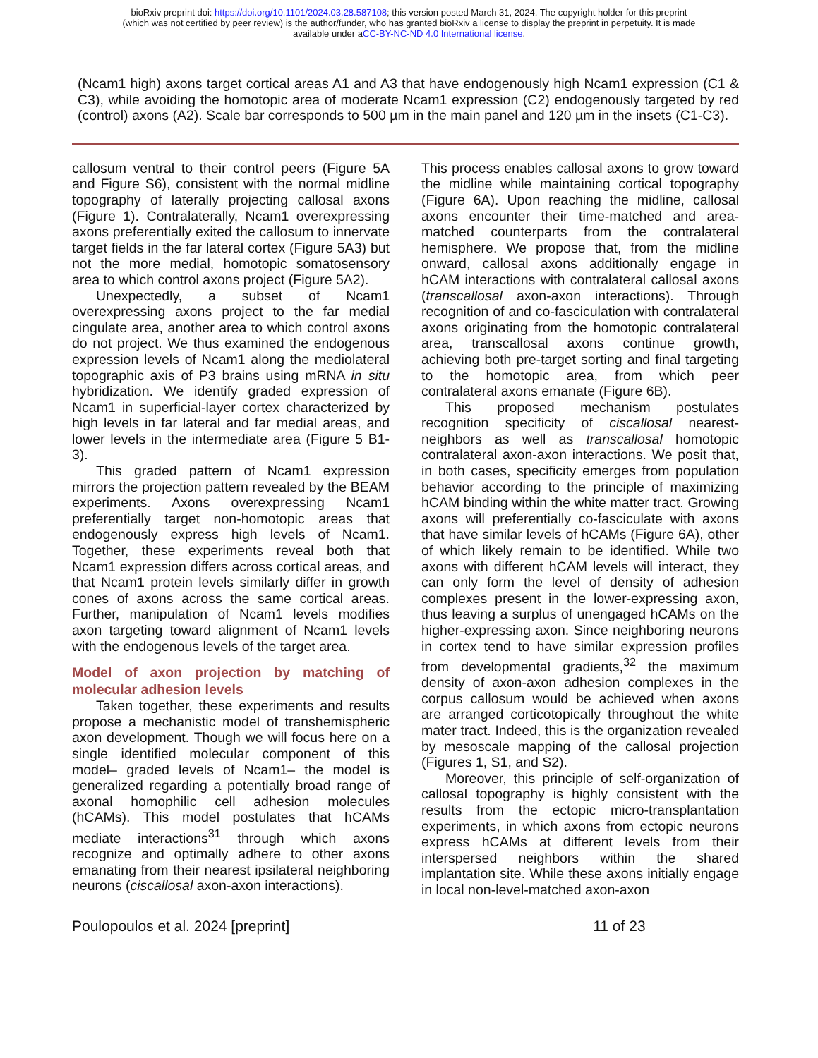bioRxiv preprint doi: https://doi.org/10.1101/2024.03.28.587108; this version posted March 31, 2024. The copyright holder for this preprint
(which was not certified by peer review) is the author/funder, who has granted bioRxiv a license to display the preprint in perpetuity. It is made
available under aCC-BY-NC-ND 4.0 International license.
(Ncam1 high) axons target cortical areas A1 and A3 that have endogenously high Ncam1 expression (C1 & C3), while avoiding the homotopic area of moderate Ncam1 expression (C2) endogenously targeted by red (control) axons (A2). Scale bar corresponds to 500 µm in the main panel and 120 µm in the insets (C1-C3).
callosum ventral to their control peers (Figure 5A and Figure S6), consistent with the normal midline topography of laterally projecting callosal axons (Figure 1). Contralaterally, Ncam1 overexpressing axons preferentially exited the callosum to innervate target fields in the far lateral cortex (Figure 5A3) but not the more medial, homotopic somatosensory area to which control axons project (Figure 5A2).
Unexpectedly, a subset of Ncam1 overexpressing axons project to the far medial cingulate area, another area to which control axons do not project. We thus examined the endogenous expression levels of Ncam1 along the mediolateral topographic axis of P3 brains using mRNA in situ hybridization. We identify graded expression of Ncam1 in superficial-layer cortex characterized by high levels in far lateral and far medial areas, and lower levels in the intermediate area (Figure 5 B1-3).
This graded pattern of Ncam1 expression mirrors the projection pattern revealed by the BEAM experiments. Axons overexpressing Ncam1 preferentially target non-homotopic areas that endogenously express high levels of Ncam1. Together, these experiments reveal both that Ncam1 expression differs across cortical areas, and that Ncam1 protein levels similarly differ in growth cones of axons across the same cortical areas. Further, manipulation of Ncam1 levels modifies axon targeting toward alignment of Ncam1 levels with the endogenous levels of the target area.
Model of axon projection by matching of molecular adhesion levels
Taken together, these experiments and results propose a mechanistic model of transhemispheric axon development. Though we will focus here on a single identified molecular component of this model– graded levels of Ncam1– the model is generalized regarding a potentially broad range of axonal homophilic cell adhesion molecules (hCAMs). This model postulates that hCAMs mediate interactions<sup>31</sup> through which axons recognize and optimally adhere to other axons emanating from their nearest ipsilateral neighboring neurons (ciscallosal axon-axon interactions).
This process enables callosal axons to grow toward the midline while maintaining cortical topography (Figure 6A). Upon reaching the midline, callosal axons encounter their time-matched and area-matched counterparts from the contralateral hemisphere. We propose that, from the midline onward, callosal axons additionally engage in hCAM interactions with contralateral callosal axons (transcallosal axon-axon interactions). Through recognition of and co-fasciculation with contralateral axons originating from the homotopic contralateral area, transcallosal axons continue growth, achieving both pre-target sorting and final targeting to the homotopic area, from which peer contralateral axons emanate (Figure 6B).
This proposed mechanism postulates recognition specificity of ciscallosal nearest-neighbors as well as transcallosal homotopic contralateral axon-axon interactions. We posit that, in both cases, specificity emerges from population behavior according to the principle of maximizing hCAM binding within the white matter tract. Growing axons will preferentially co-fasciculate with axons that have similar levels of hCAMs (Figure 6A), other of which likely remain to be identified. While two axons with different hCAM levels will interact, they can only form the level of density of adhesion complexes present in the lower-expressing axon, thus leaving a surplus of unengaged hCAMs on the higher-expressing axon. Since neighboring neurons in cortex tend to have similar expression profiles from developmental gradients,<sup>32</sup> the maximum density of axon-axon adhesion complexes in the corpus callosum would be achieved when axons are arranged corticotopically throughout the white mater tract. Indeed, this is the organization revealed by mesoscale mapping of the callosal projection (Figures 1, S1, and S2).
Moreover, this principle of self-organization of callosal topography is highly consistent with the results from the ectopic micro-transplantation experiments, in which axons from ectopic neurons express hCAMs at different levels from their interspersed neighbors within the shared implantation site. While these axons initially engage in local non-level-matched axon-axon
Poulopoulos et al. 2024 [preprint] 11 of 23